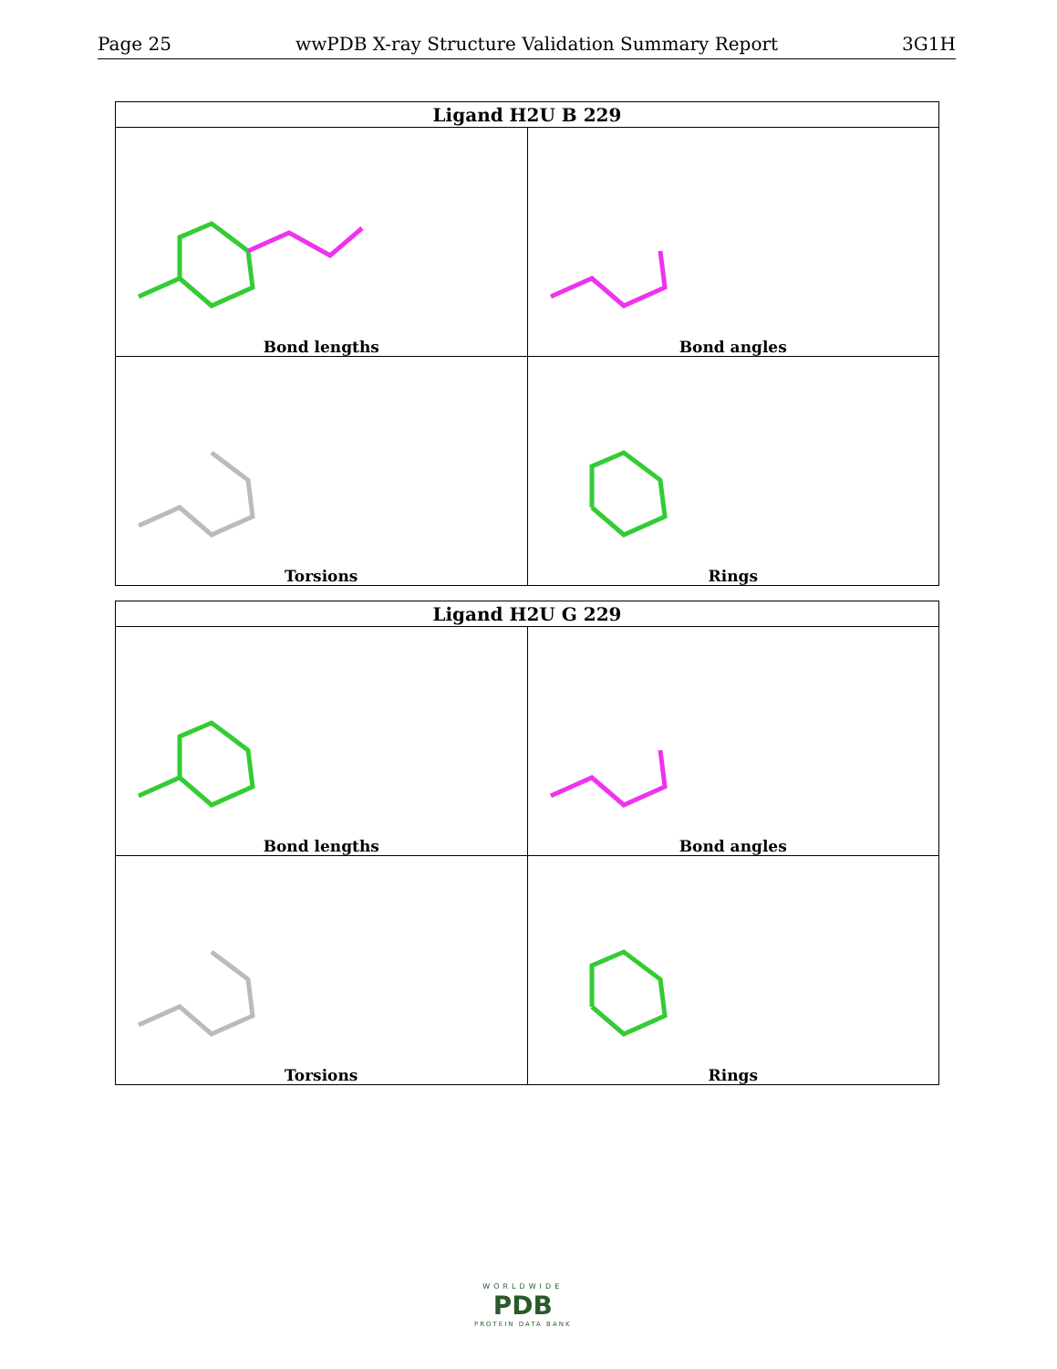Page 25 wwPDB X-ray Structure Validation Summary Report 3G1H
| Ligand H2U B 229 | |
| --- | --- |
| Bond lengths | Bond angles |
| Torsions | Rings |
| Ligand H2U G 229 | |
| --- | --- |
| Bond lengths | Bond angles |
| Torsions | Rings |
WORLDWIDE
PDB
PROTEIN DATA BANK